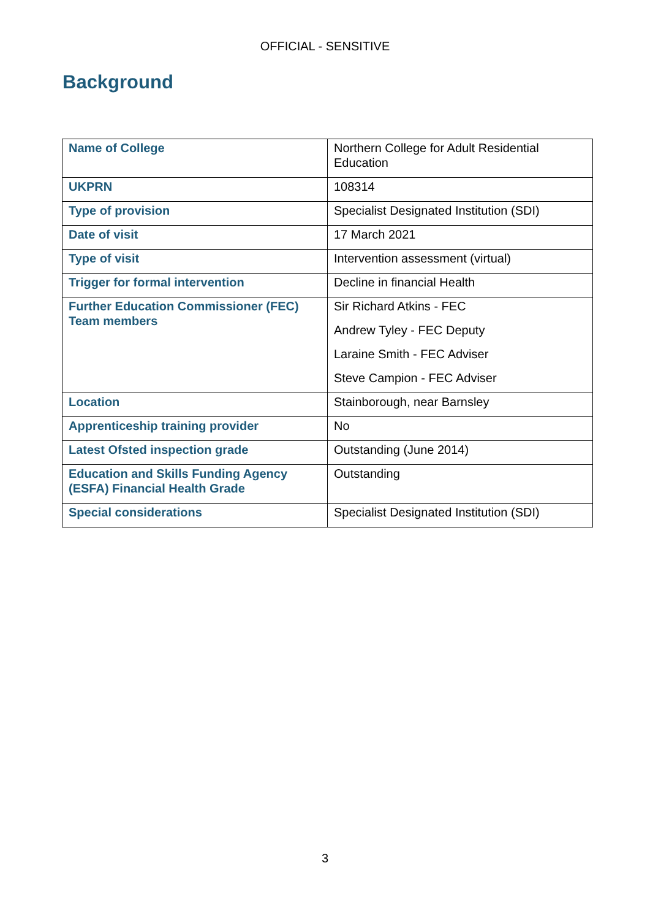OFFICIAL - SENSITIVE
Background
| Name of College | Northern College for Adult Residential Education |
| UKPRN | 108314 |
| Type of provision | Specialist Designated Institution (SDI) |
| Date of visit | 17 March 2021 |
| Type of visit | Intervention assessment (virtual) |
| Trigger for formal intervention | Decline in financial Health |
| Further Education Commissioner (FEC) Team members | Sir Richard Atkins - FEC Andrew Tyley - FEC Deputy Laraine Smith - FEC Adviser Steve Campion - FEC Adviser |
| Location | Stainborough, near Barnsley |
| Apprenticeship training provider | No |
| Latest Ofsted inspection grade | Outstanding (June 2014) |
| Education and Skills Funding Agency (ESFA) Financial Health Grade | Outstanding |
| Special considerations | Specialist Designated Institution (SDI) |
3